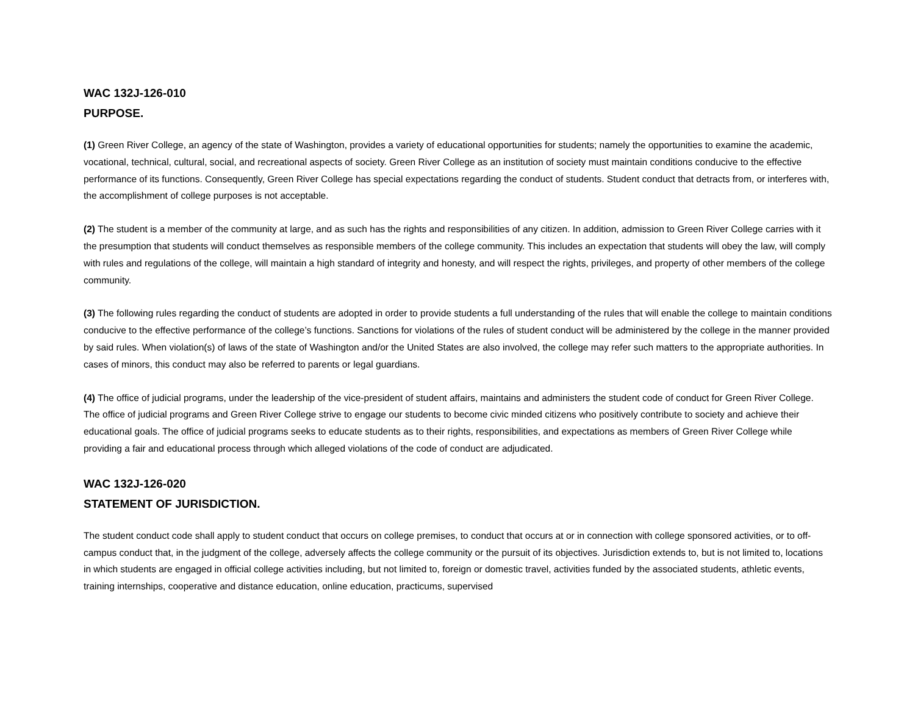WAC 132J-126-010
PURPOSE.
(1) Green River College, an agency of the state of Washington, provides a variety of educational opportunities for students; namely the opportunities to examine the academic, vocational, technical, cultural, social, and recreational aspects of society. Green River College as an institution of society must maintain conditions conducive to the effective performance of its functions. Consequently, Green River College has special expectations regarding the conduct of students. Student conduct that detracts from, or interferes with, the accomplishment of college purposes is not acceptable.
(2) The student is a member of the community at large, and as such has the rights and responsibilities of any citizen. In addition, admission to Green River College carries with it the presumption that students will conduct themselves as responsible members of the college community. This includes an expectation that students will obey the law, will comply with rules and regulations of the college, will maintain a high standard of integrity and honesty, and will respect the rights, privileges, and property of other members of the college community.
(3) The following rules regarding the conduct of students are adopted in order to provide students a full understanding of the rules that will enable the college to maintain conditions conducive to the effective performance of the college’s functions. Sanctions for violations of the rules of student conduct will be administered by the college in the manner provided by said rules. When violation(s) of laws of the state of Washington and/or the United States are also involved, the college may refer such matters to the appropriate authorities. In cases of minors, this conduct may also be referred to parents or legal guardians.
(4) The office of judicial programs, under the leadership of the vice-president of student affairs, maintains and administers the student code of conduct for Green River College. The office of judicial programs and Green River College strive to engage our students to become civic minded citizens who positively contribute to society and achieve their educational goals. The office of judicial programs seeks to educate students as to their rights, responsibilities, and expectations as members of Green River College while providing a fair and educational process through which alleged violations of the code of conduct are adjudicated.
WAC 132J-126-020
STATEMENT OF JURISDICTION.
The student conduct code shall apply to student conduct that occurs on college premises, to conduct that occurs at or in connection with college sponsored activities, or to off-campus conduct that, in the judgment of the college, adversely affects the college community or the pursuit of its objectives. Jurisdiction extends to, but is not limited to, locations in which students are engaged in official college activities including, but not limited to, foreign or domestic travel, activities funded by the associated students, athletic events, training internships, cooperative and distance education, online education, practicums, supervised